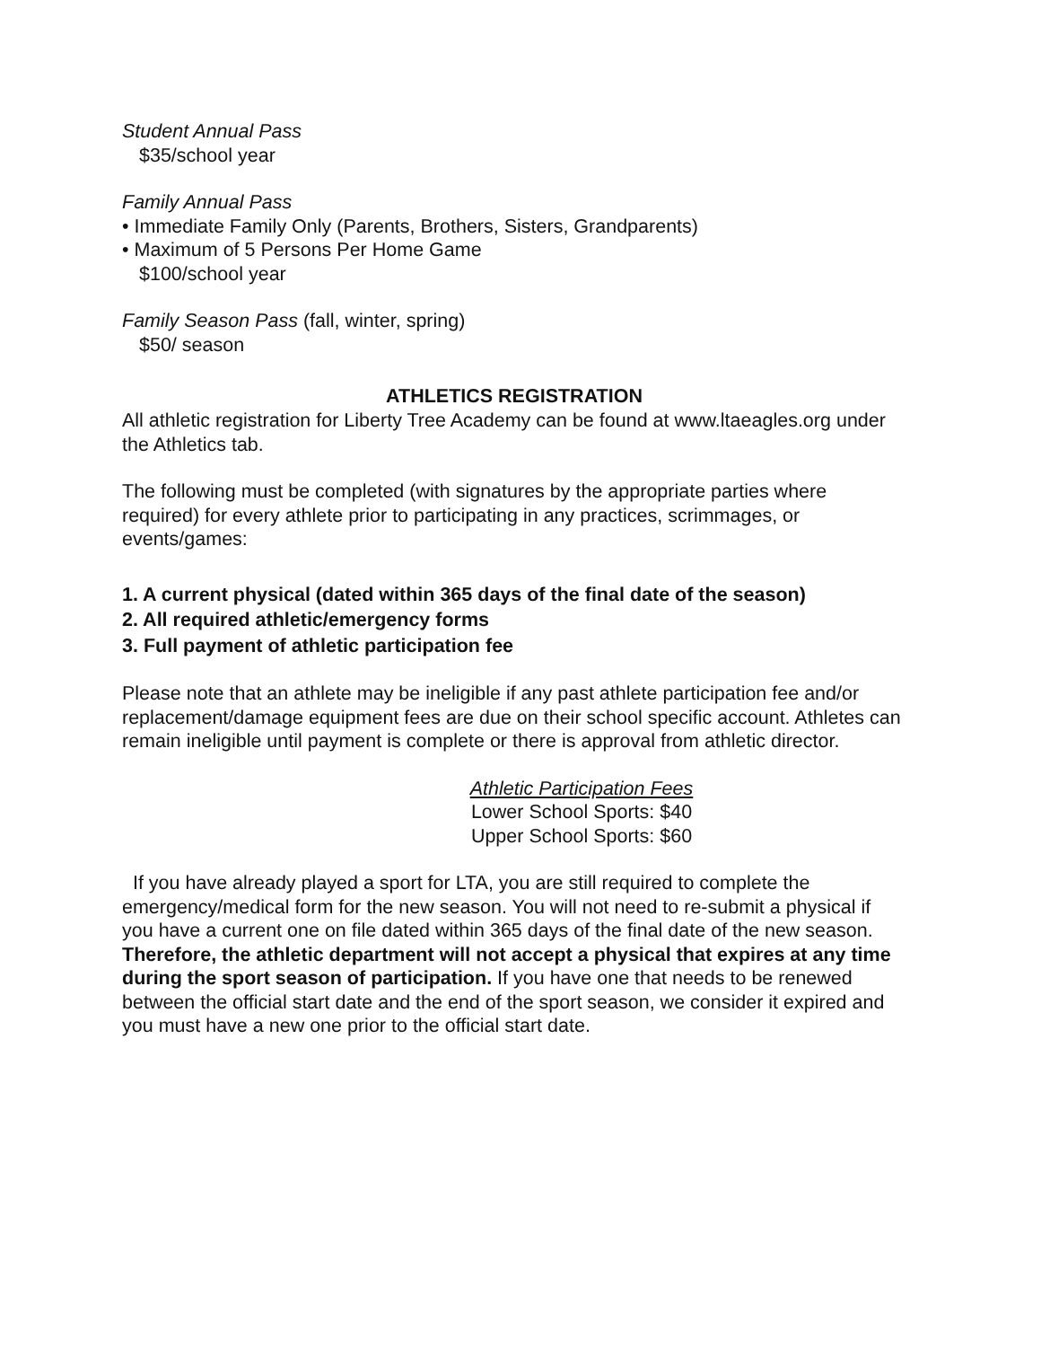Student Annual Pass
$35/school year
Family Annual Pass
• Immediate Family Only (Parents, Brothers, Sisters, Grandparents)
• Maximum of 5 Persons Per Home Game
$100/school year
Family Season Pass (fall, winter, spring)
$50/ season
ATHLETICS REGISTRATION
All athletic registration for Liberty Tree Academy can be found at www.ltaeagles.org under the Athletics tab.
The following must be completed (with signatures by the appropriate parties where required) for every athlete prior to participating in any practices, scrimmages, or events/games:
1. A current physical (dated within 365 days of the final date of the season)
2. All required athletic/emergency forms
3. Full payment of athletic participation fee
Please note that an athlete may be ineligible if any past athlete participation fee and/or replacement/damage equipment fees are due on their school specific account. Athletes can remain ineligible until payment is complete or there is approval from athletic director.
Athletic Participation Fees
Lower School Sports: $40
Upper School Sports: $60
If you have already played a sport for LTA, you are still required to complete the emergency/medical form for the new season. You will not need to re-submit a physical if you have a current one on file dated within 365 days of the final date of the new season. Therefore, the athletic department will not accept a physical that expires at any time during the sport season of participation. If you have one that needs to be renewed between the official start date and the end of the sport season, we consider it expired and you must have a new one prior to the official start date.